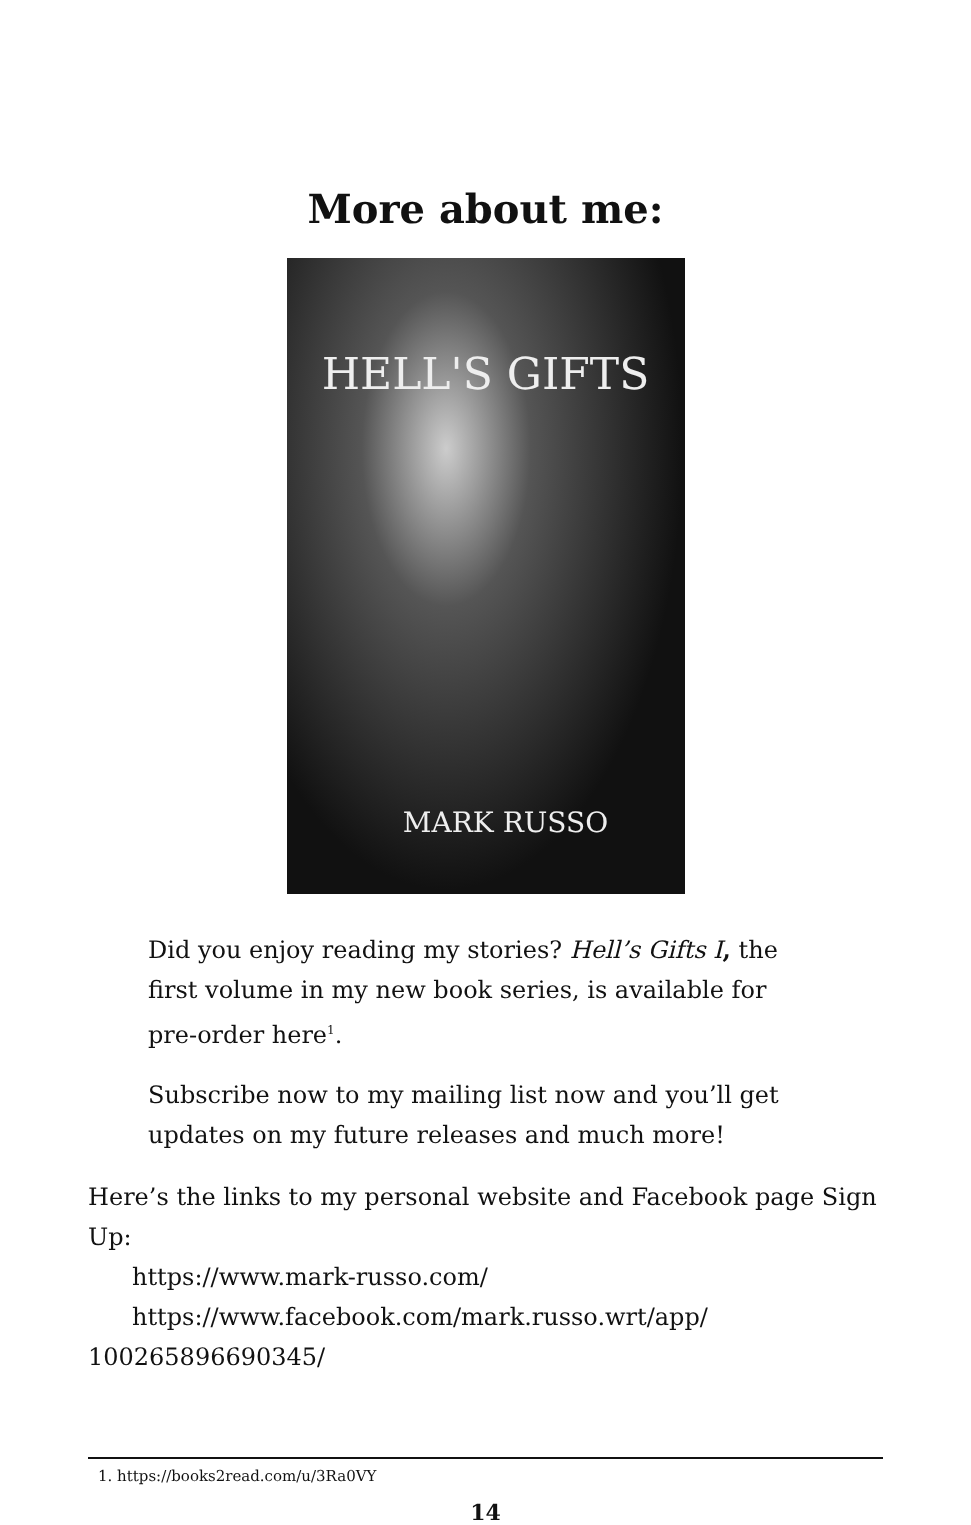More about me:
HELL'S GIFTS
MARK RUSSO
Did you enjoy reading my stories? Hell’s Gifts I, the first volume in my new book series, is available for pre-order here<sup>1</sup>.
Subscribe now to my mailing list now and you’ll get updates on my future releases and much more!
Here’s the links to my personal website and Facebook page Sign Up:
https://www.mark-russo.com/
https://www.facebook.com/mark.russo.wrt/app/
100265896690345/
1. https://books2read.com/u/3Ra0VY
14